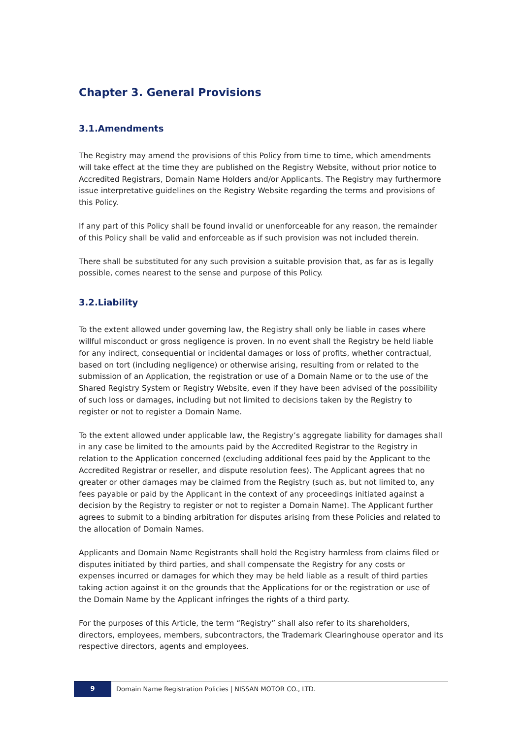Chapter 3. General Provisions
3.1.Amendments
The Registry may amend the provisions of this Policy from time to time, which amendments will take effect at the time they are published on the Registry Website, without prior notice to Accredited Registrars, Domain Name Holders and/or Applicants. The Registry may furthermore issue interpretative guidelines on the Registry Website regarding the terms and provisions of this Policy.
If any part of this Policy shall be found invalid or unenforceable for any reason, the remainder of this Policy shall be valid and enforceable as if such provision was not included therein.
There shall be substituted for any such provision a suitable provision that, as far as is legally possible, comes nearest to the sense and purpose of this Policy.
3.2.Liability
To the extent allowed under governing law, the Registry shall only be liable in cases where willful misconduct or gross negligence is proven. In no event shall the Registry be held liable for any indirect, consequential or incidental damages or loss of profits, whether contractual, based on tort (including negligence) or otherwise arising, resulting from or related to the submission of an Application, the registration or use of a Domain Name or to the use of the Shared Registry System or Registry Website, even if they have been advised of the possibility of such loss or damages, including but not limited to decisions taken by the Registry to register or not to register a Domain Name.
To the extent allowed under applicable law, the Registry’s aggregate liability for damages shall in any case be limited to the amounts paid by the Accredited Registrar to the Registry in relation to the Application concerned (excluding additional fees paid by the Applicant to the Accredited Registrar or reseller, and dispute resolution fees). The Applicant agrees that no greater or other damages may be claimed from the Registry (such as, but not limited to, any fees payable or paid by the Applicant in the context of any proceedings initiated against a decision by the Registry to register or not to register a Domain Name). The Applicant further agrees to submit to a binding arbitration for disputes arising from these Policies and related to the allocation of Domain Names.
Applicants and Domain Name Registrants shall hold the Registry harmless from claims filed or disputes initiated by third parties, and shall compensate the Registry for any costs or expenses incurred or damages for which they may be held liable as a result of third parties taking action against it on the grounds that the Applications for or the registration or use of the Domain Name by the Applicant infringes the rights of a third party.
For the purposes of this Article, the term “Registry” shall also refer to its shareholders, directors, employees, members, subcontractors, the Trademark Clearinghouse operator and its respective directors, agents and employees.
9
Domain Name Registration Policies | NISSAN MOTOR CO., LTD.